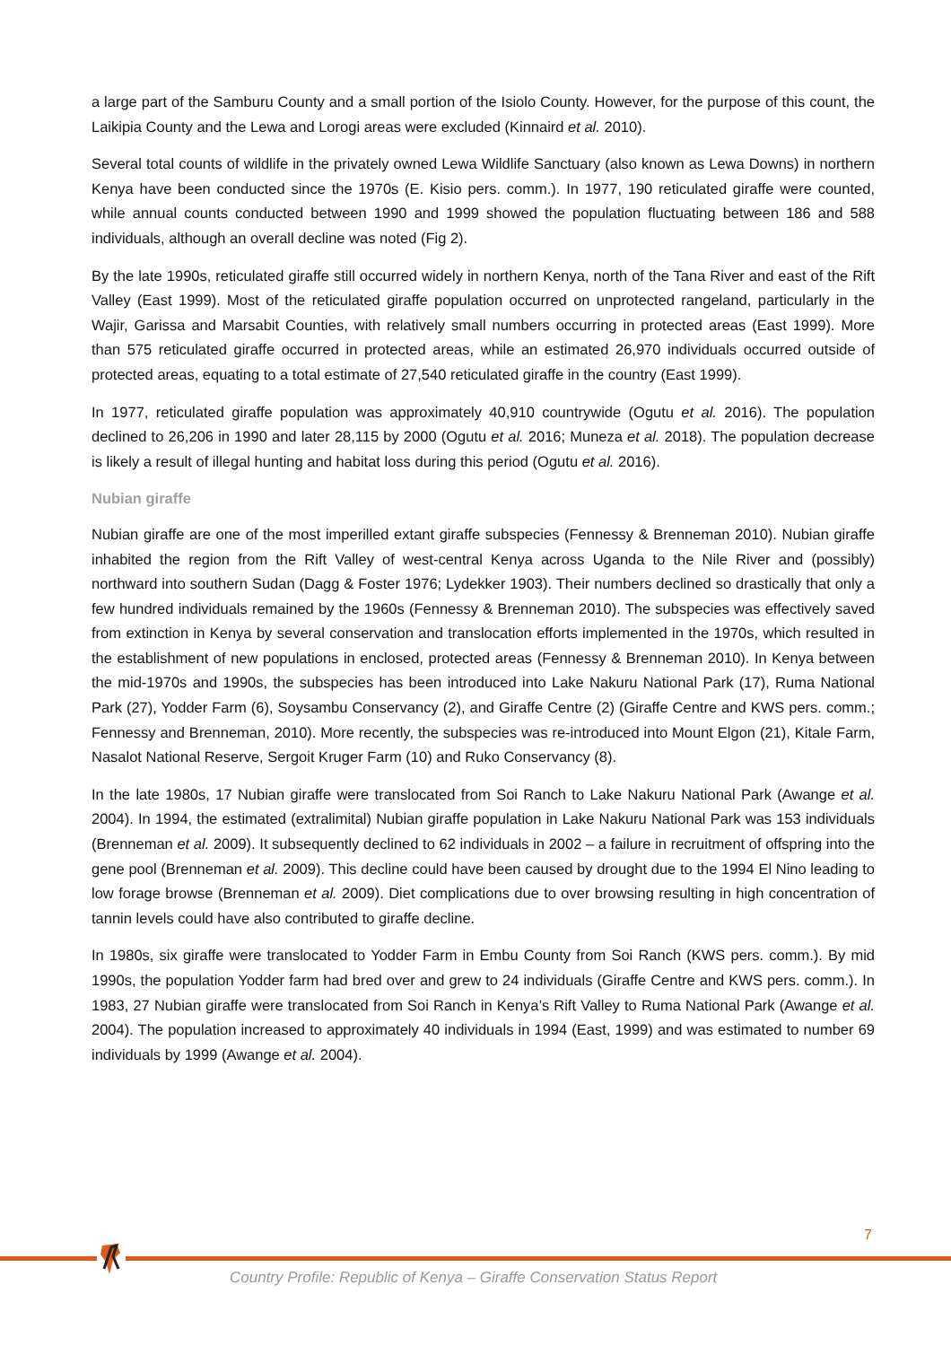a large part of the Samburu County and a small portion of the Isiolo County. However, for the purpose of this count, the Laikipia County and the Lewa and Lorogi areas were excluded (Kinnaird et al. 2010).
Several total counts of wildlife in the privately owned Lewa Wildlife Sanctuary (also known as Lewa Downs) in northern Kenya have been conducted since the 1970s (E. Kisio pers. comm.). In 1977, 190 reticulated giraffe were counted, while annual counts conducted between 1990 and 1999 showed the population fluctuating between 186 and 588 individuals, although an overall decline was noted (Fig 2).
By the late 1990s, reticulated giraffe still occurred widely in northern Kenya, north of the Tana River and east of the Rift Valley (East 1999). Most of the reticulated giraffe population occurred on unprotected rangeland, particularly in the Wajir, Garissa and Marsabit Counties, with relatively small numbers occurring in protected areas (East 1999). More than 575 reticulated giraffe occurred in protected areas, while an estimated 26,970 individuals occurred outside of protected areas, equating to a total estimate of 27,540 reticulated giraffe in the country (East 1999).
In 1977, reticulated giraffe population was approximately 40,910 countrywide (Ogutu et al. 2016). The population declined to 26,206 in 1990 and later 28,115 by 2000 (Ogutu et al. 2016; Muneza et al. 2018). The population decrease is likely a result of illegal hunting and habitat loss during this period (Ogutu et al. 2016).
Nubian giraffe
Nubian giraffe are one of the most imperilled extant giraffe subspecies (Fennessy & Brenneman 2010). Nubian giraffe inhabited the region from the Rift Valley of west-central Kenya across Uganda to the Nile River and (possibly) northward into southern Sudan (Dagg & Foster 1976; Lydekker 1903). Their numbers declined so drastically that only a few hundred individuals remained by the 1960s (Fennessy & Brenneman 2010). The subspecies was effectively saved from extinction in Kenya by several conservation and translocation efforts implemented in the 1970s, which resulted in the establishment of new populations in enclosed, protected areas (Fennessy & Brenneman 2010). In Kenya between the mid-1970s and 1990s, the subspecies has been introduced into Lake Nakuru National Park (17), Ruma National Park (27), Yodder Farm (6), Soysambu Conservancy (2), and Giraffe Centre (2) (Giraffe Centre and KWS pers. comm.; Fennessy and Brenneman, 2010). More recently, the subspecies was re-introduced into Mount Elgon (21), Kitale Farm, Nasalot National Reserve, Sergoit Kruger Farm (10) and Ruko Conservancy (8).
In the late 1980s, 17 Nubian giraffe were translocated from Soi Ranch to Lake Nakuru National Park (Awange et al. 2004). In 1994, the estimated (extralimital) Nubian giraffe population in Lake Nakuru National Park was 153 individuals (Brenneman et al. 2009). It subsequently declined to 62 individuals in 2002 – a failure in recruitment of offspring into the gene pool (Brenneman et al. 2009). This decline could have been caused by drought due to the 1994 El Nino leading to low forage browse (Brenneman et al. 2009). Diet complications due to over browsing resulting in high concentration of tannin levels could have also contributed to giraffe decline.
In 1980s, six giraffe were translocated to Yodder Farm in Embu County from Soi Ranch (KWS pers. comm.). By mid 1990s, the population Yodder farm had bred over and grew to 24 individuals (Giraffe Centre and KWS pers. comm.). In 1983, 27 Nubian giraffe were translocated from Soi Ranch in Kenya’s Rift Valley to Ruma National Park (Awange et al. 2004). The population increased to approximately 40 individuals in 1994 (East, 1999) and was estimated to number 69 individuals by 1999 (Awange et al. 2004).
7
Country Profile: Republic of Kenya – Giraffe Conservation Status Report